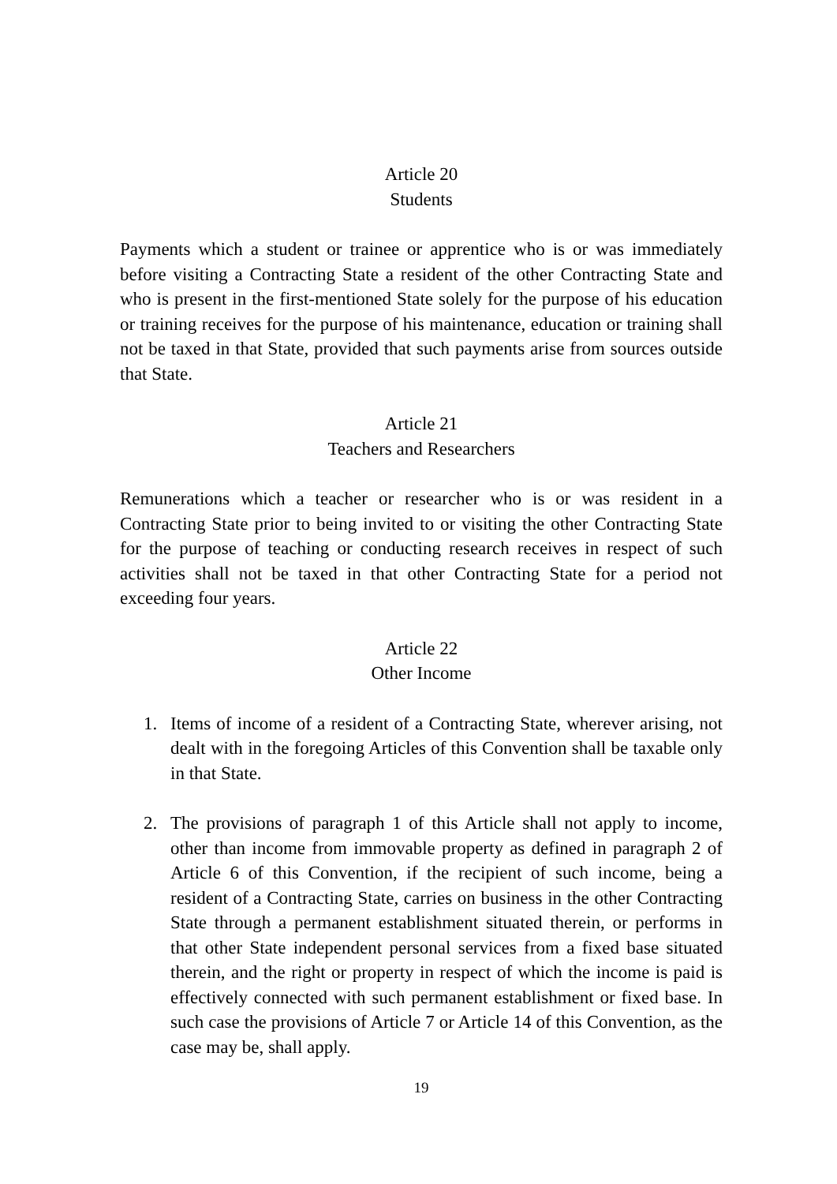Article 20
Students
Payments which a student or trainee or apprentice who is or was immediately before visiting a Contracting State a resident of the other Contracting State and who is present in the first-mentioned State solely for the purpose of his education or training receives for the purpose of his maintenance, education or training shall not be taxed in that State, provided that such payments arise from sources outside that State.
Article 21
Teachers and Researchers
Remunerations which a teacher or researcher who is or was resident in a Contracting State prior to being invited to or visiting the other Contracting State for the purpose of teaching or conducting research receives in respect of such activities shall not be taxed in that other Contracting State for a period not exceeding four years.
Article 22
Other Income
1. Items of income of a resident of a Contracting State, wherever arising, not dealt with in the foregoing Articles of this Convention shall be taxable only in that State.
2. The provisions of paragraph 1 of this Article shall not apply to income, other than income from immovable property as defined in paragraph 2 of Article 6 of this Convention, if the recipient of such income, being a resident of a Contracting State, carries on business in the other Contracting State through a permanent establishment situated therein, or performs in that other State independent personal services from a fixed base situated therein, and the right or property in respect of which the income is paid is effectively connected with such permanent establishment or fixed base. In such case the provisions of Article 7 or Article 14 of this Convention, as the case may be, shall apply.
19